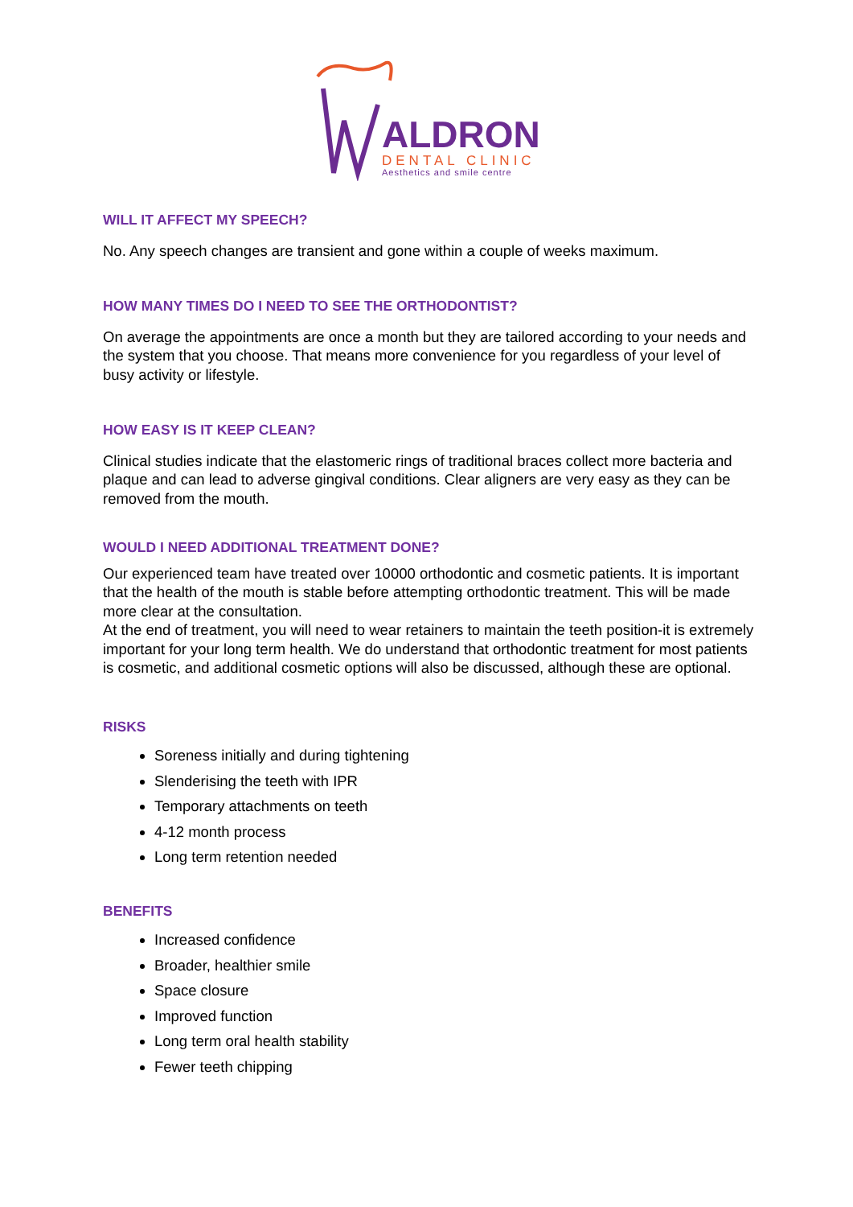ALDRON
DENTAL CLINIC
Aesthetics and smile centre
WILL IT AFFECT MY SPEECH?
No. Any speech changes are transient and gone within a couple of weeks maximum.
HOW MANY TIMES DO I NEED TO SEE THE ORTHODONTIST?
On average the appointments are once a month but they are tailored according to your needs and the system that you choose. That means more convenience for you regardless of your level of busy activity or lifestyle.
HOW EASY IS IT KEEP CLEAN?
Clinical studies indicate that the elastomeric rings of traditional braces collect more bacteria and plaque and can lead to adverse gingival conditions. Clear aligners are very easy as they can be removed from the mouth.
WOULD I NEED ADDITIONAL TREATMENT DONE?
Our experienced team have treated over 10000 orthodontic and cosmetic patients. It is important that the health of the mouth is stable before attempting orthodontic treatment. This will be made more clear at the consultation.
At the end of treatment, you will need to wear retainers to maintain the teeth position-it is extremely important for your long term health. We do understand that orthodontic treatment for most patients is cosmetic, and additional cosmetic options will also be discussed, although these are optional.
RISKS
Soreness initially and during tightening
Slenderising the teeth with IPR
Temporary attachments on teeth
4-12 month process
Long term retention needed
BENEFITS
Increased confidence
Broader, healthier smile
Space closure
Improved function
Long term oral health stability
Fewer teeth chipping